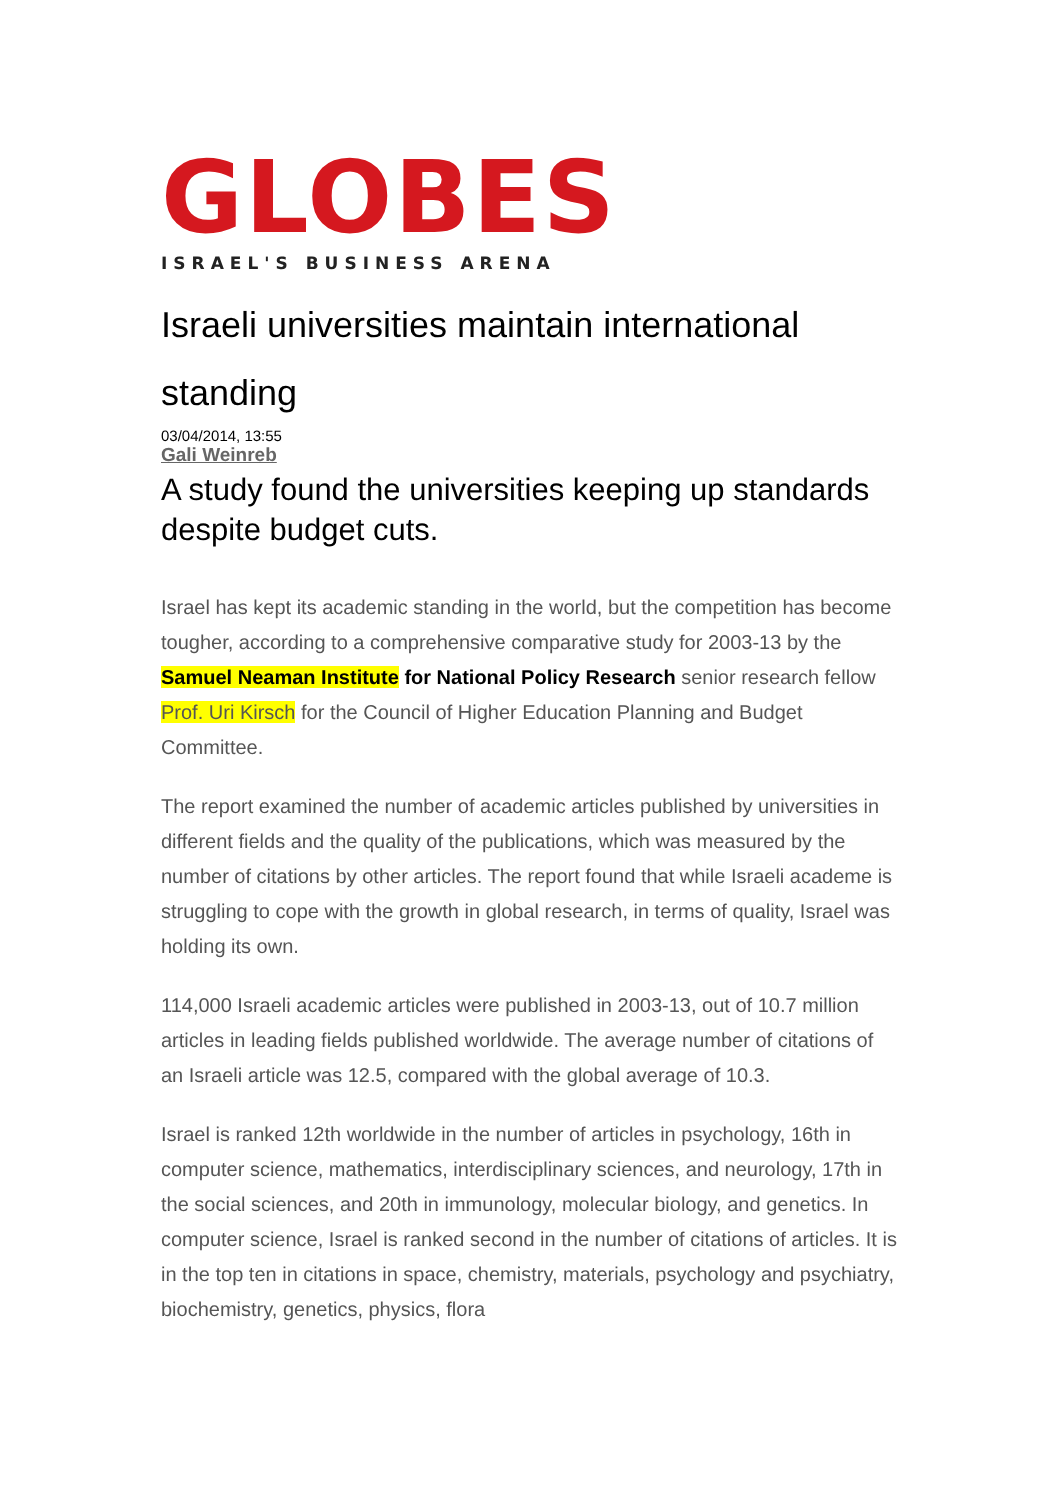GLOBES
ISRAEL'S BUSINESS ARENA
Israeli universities maintain international standing
03/04/2014, 13:55
Gali Weinreb
A study found the universities keeping up standards despite budget cuts.
Israel has kept its academic standing in the world, but the competition has become tougher, according to a comprehensive comparative study for 2003-13 by the Samuel Neaman Institute for National Policy Research senior research fellow Prof. Uri Kirsch for the Council of Higher Education Planning and Budget Committee.
The report examined the number of academic articles published by universities in different fields and the quality of the publications, which was measured by the number of citations by other articles. The report found that while Israeli academe is struggling to cope with the growth in global research, in terms of quality, Israel was holding its own.
114,000 Israeli academic articles were published in 2003-13, out of 10.7 million articles in leading fields published worldwide. The average number of citations of an Israeli article was 12.5, compared with the global average of 10.3.
Israel is ranked 12th worldwide in the number of articles in psychology, 16th in computer science, mathematics, interdisciplinary sciences, and neurology, 17th in the social sciences, and 20th in immunology, molecular biology, and genetics. In computer science, Israel is ranked second in the number of citations of articles. It is in the top ten in citations in space, chemistry, materials, psychology and psychiatry, biochemistry, genetics, physics, flora